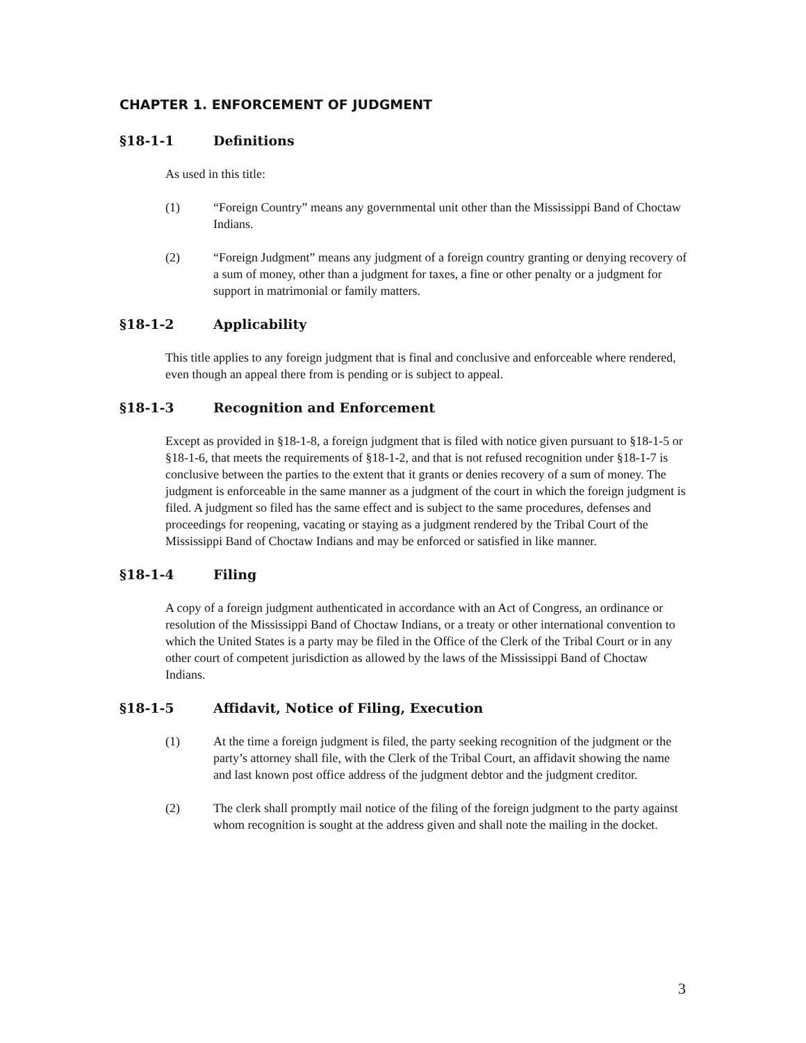CHAPTER 1. ENFORCEMENT OF JUDGMENT
§18-1-1 Definitions
As used in this title:
(1) “Foreign Country” means any governmental unit other than the Mississippi Band of Choctaw Indians.
(2) “Foreign Judgment” means any judgment of a foreign country granting or denying recovery of a sum of money, other than a judgment for taxes, a fine or other penalty or a judgment for support in matrimonial or family matters.
§18-1-2 Applicability
This title applies to any foreign judgment that is final and conclusive and enforceable where rendered, even though an appeal there from is pending or is subject to appeal.
§18-1-3 Recognition and Enforcement
Except as provided in §18-1-8, a foreign judgment that is filed with notice given pursuant to §18-1-5 or §18-1-6, that meets the requirements of §18-1-2, and that is not refused recognition under §18-1-7 is conclusive between the parties to the extent that it grants or denies recovery of a sum of money. The judgment is enforceable in the same manner as a judgment of the court in which the foreign judgment is filed. A judgment so filed has the same effect and is subject to the same procedures, defenses and proceedings for reopening, vacating or staying as a judgment rendered by the Tribal Court of the Mississippi Band of Choctaw Indians and may be enforced or satisfied in like manner.
§18-1-4 Filing
A copy of a foreign judgment authenticated in accordance with an Act of Congress, an ordinance or resolution of the Mississippi Band of Choctaw Indians, or a treaty or other international convention to which the United States is a party may be filed in the Office of the Clerk of the Tribal Court or in any other court of competent jurisdiction as allowed by the laws of the Mississippi Band of Choctaw Indians.
§18-1-5 Affidavit, Notice of Filing, Execution
(1) At the time a foreign judgment is filed, the party seeking recognition of the judgment or the party’s attorney shall file, with the Clerk of the Tribal Court, an affidavit showing the name and last known post office address of the judgment debtor and the judgment creditor.
(2) The clerk shall promptly mail notice of the filing of the foreign judgment to the party against whom recognition is sought at the address given and shall note the mailing in the docket.
3